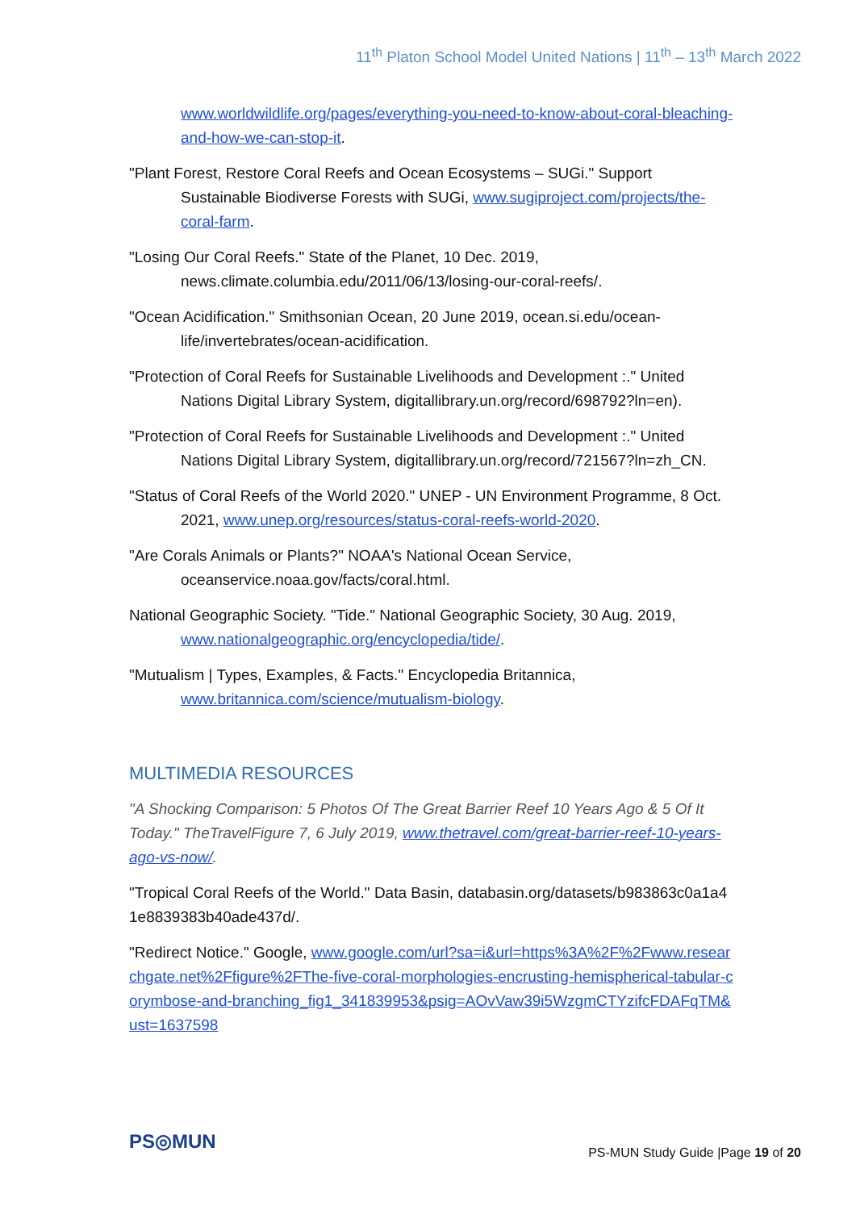11<sup>th</sup> Platon School Model United Nations | 11<sup>th</sup> – 13<sup>th</sup> March 2022
www.worldwildlife.org/pages/everything-you-need-to-know-about-coral-bleaching-and-how-we-can-stop-it.
"Plant Forest, Restore Coral Reefs and Ocean Ecosystems – SUGi." Support Sustainable Biodiverse Forests with SUGi, www.sugiproject.com/projects/the-coral-farm.
"Losing Our Coral Reefs." State of the Planet, 10 Dec. 2019, news.climate.columbia.edu/2011/06/13/losing-our-coral-reefs/.
"Ocean Acidification." Smithsonian Ocean, 20 June 2019, ocean.si.edu/ocean-life/invertebrates/ocean-acidification.
"Protection of Coral Reefs for Sustainable Livelihoods and Development :." United Nations Digital Library System, digitallibrary.un.org/record/698792?ln=en).
"Protection of Coral Reefs for Sustainable Livelihoods and Development :." United Nations Digital Library System, digitallibrary.un.org/record/721567?ln=zh_CN.
"Status of Coral Reefs of the World 2020." UNEP - UN Environment Programme, 8 Oct. 2021, www.unep.org/resources/status-coral-reefs-world-2020.
"Are Corals Animals or Plants?" NOAA's National Ocean Service, oceanservice.noaa.gov/facts/coral.html.
National Geographic Society. "Tide." National Geographic Society, 30 Aug. 2019, www.nationalgeographic.org/encyclopedia/tide/.
"Mutualism | Types, Examples, & Facts." Encyclopedia Britannica, www.britannica.com/science/mutualism-biology.
MULTIMEDIA RESOURCES
"A Shocking Comparison: 5 Photos Of The Great Barrier Reef 10 Years Ago & 5 Of It Today." TheTravelFigure 7, 6 July 2019, www.thetravel.com/great-barrier-reef-10-years-ago-vs-now/.
"Tropical Coral Reefs of the World." Data Basin, databasin.org/datasets/b983863c0a1a41e8839383b40ade437d/.
"Redirect Notice." Google, www.google.com/url?sa=i&url=https%3A%2F%2Fwww.researchgate.net%2Ffigure%2FThe-five-coral-morphologies-encrusting-hemispherical-tabular-corymbose-and-branching_fig1_341839953&psig=AOvVaw39i5WzgmCTYzifcFDAFqTM&ust=1637598
PS◎MUN
PS-MUN Study Guide |Page 19 of 20